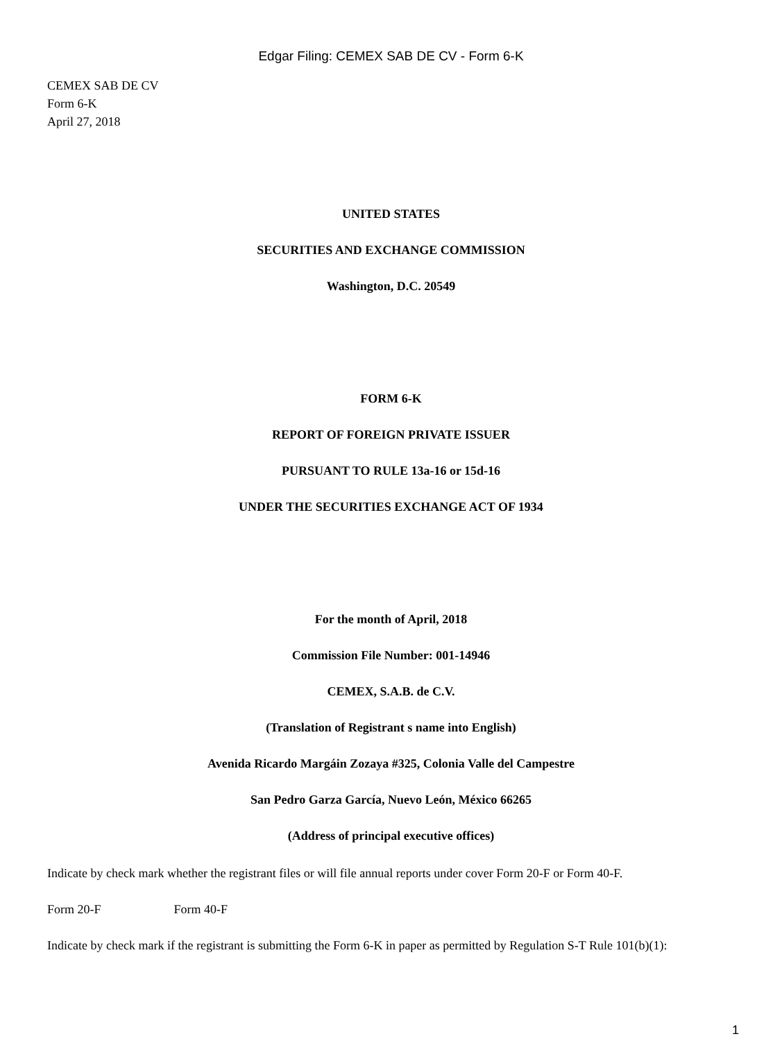Edgar Filing: CEMEX SAB DE CV - Form 6-K
CEMEX SAB DE CV
Form 6-K
April 27, 2018
UNITED STATES
SECURITIES AND EXCHANGE COMMISSION
Washington, D.C. 20549
FORM 6-K
REPORT OF FOREIGN PRIVATE ISSUER
PURSUANT TO RULE 13a-16 or 15d-16
UNDER THE SECURITIES EXCHANGE ACT OF 1934
For the month of April, 2018
Commission File Number: 001-14946
CEMEX, S.A.B. de C.V.
(Translation of Registrant s name into English)
Avenida Ricardo Margáin Zozaya #325, Colonia Valle del Campestre
San Pedro Garza García, Nuevo León, México 66265
(Address of principal executive offices)
Indicate by check mark whether the registrant files or will file annual reports under cover Form 20-F or Form 40-F.
Form 20-F Form 40-F
Indicate by check mark if the registrant is submitting the Form 6-K in paper as permitted by Regulation S-T Rule 101(b)(1):
1